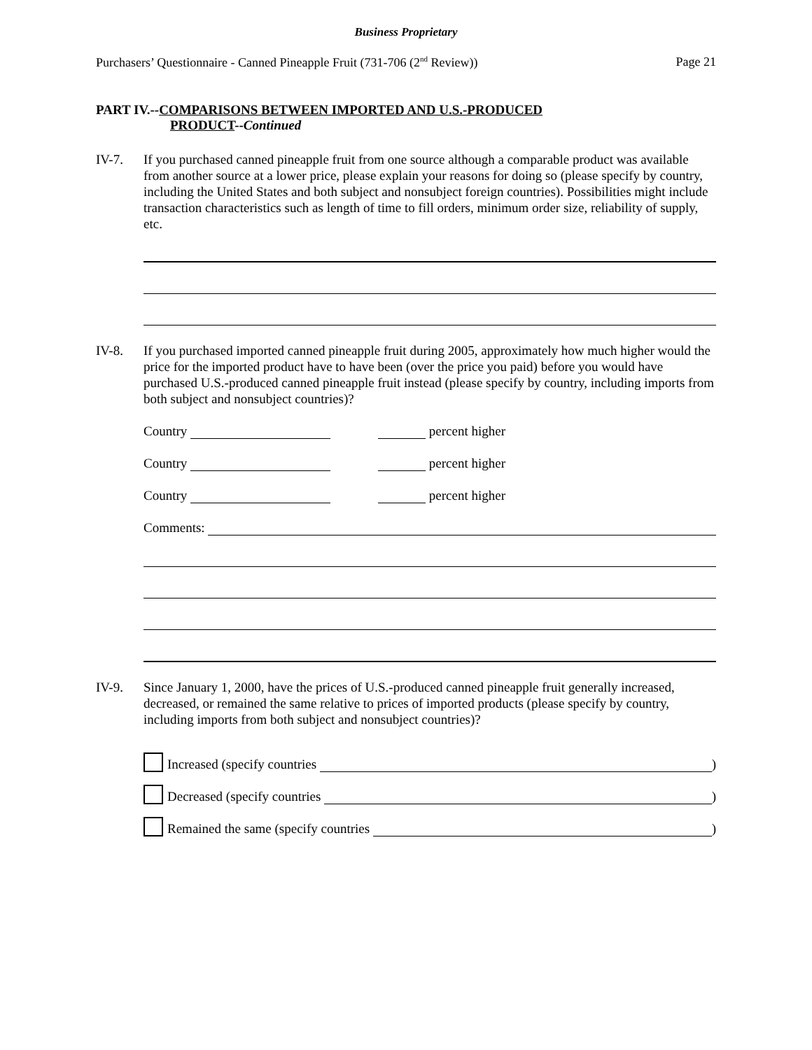Business Proprietary
Purchasers’ Questionnaire - Canned Pineapple Fruit (731-706 (2<sup>nd</sup> Review)) Page 21
PART IV.--COMPARISONS BETWEEN IMPORTED AND U.S.-PRODUCED
PRODUCT--Continued
IV-7. If you purchased canned pineapple fruit from one source although a comparable product was available from another source at a lower price, please explain your reasons for doing so (please specify by country, including the United States and both subject and nonsubject foreign countries). Possibilities might include transaction characteristics such as length of time to fill orders, minimum order size, reliability of supply, etc.
IV-8. If you purchased imported canned pineapple fruit during 2005, approximately how much higher would the price for the imported product have to have been (over the price you paid) before you would have purchased U.S.-produced canned pineapple fruit instead (please specify by country, including imports from both subject and nonsubject countries)?
Country percent higher
Country percent higher
Country percent higher
Comments:
IV-9. Since January 1, 2000, have the prices of U.S.-produced canned pineapple fruit generally increased, decreased, or remained the same relative to prices of imported products (please specify by country, including imports from both subject and nonsubject countries)?
Increased (specify countries )
Decreased (specify countries )
Remained the same (specify countries )